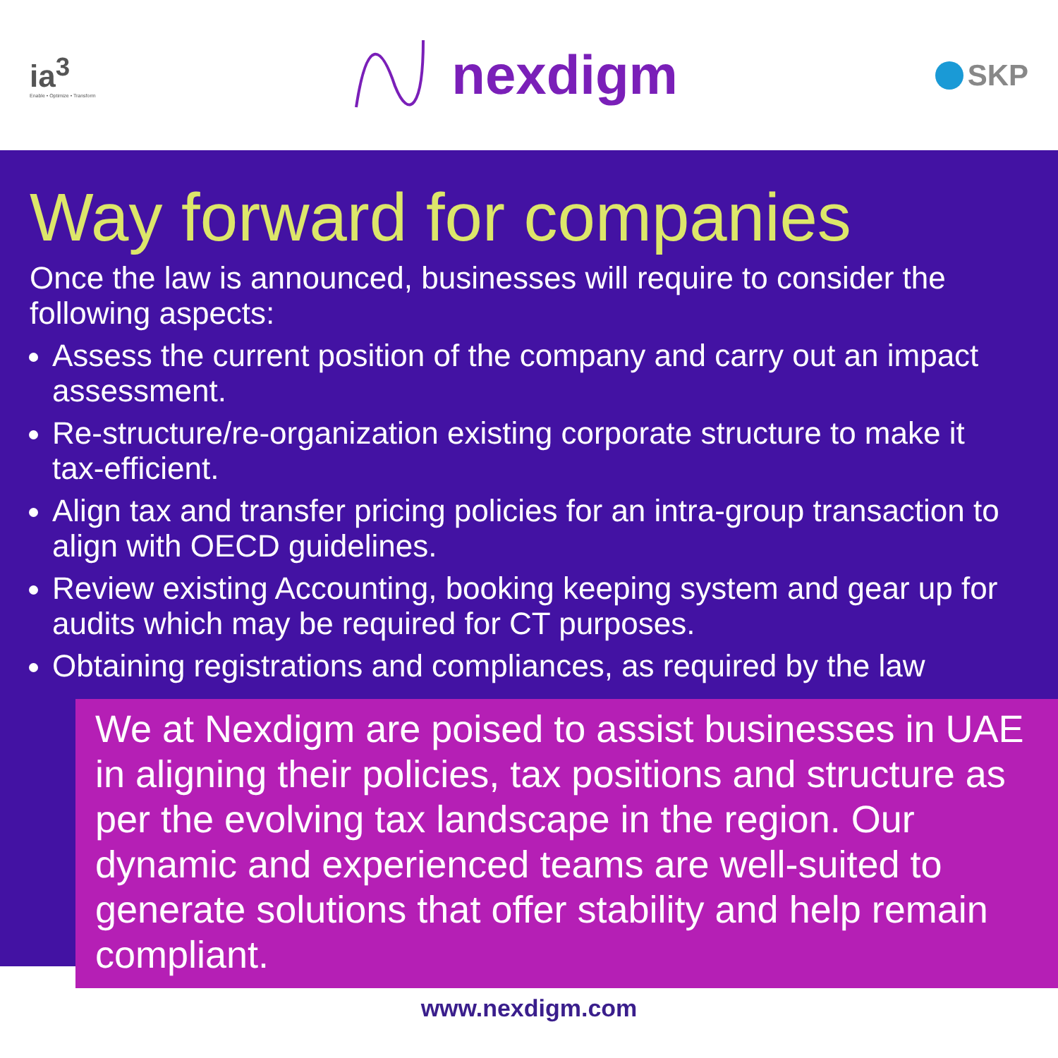ia<sup>3</sup>
Enable • Optimize • Transform
nexdigm
SKP
Way forward for companies
Once the law is announced, businesses will require to consider the following aspects:
Assess the current position of the company and carry out an impact assessment.
Re-structure/re-organization existing corporate structure to make it tax-efficient.
Align tax and transfer pricing policies for an intra-group transaction to align with OECD guidelines.
Review existing Accounting, booking keeping system and gear up for audits which may be required for CT purposes.
Obtaining registrations and compliances, as required by the law
We at Nexdigm are poised to assist businesses in UAE in aligning their policies, tax positions and structure as per the evolving tax landscape in the region. Our dynamic and experienced teams are well-suited to generate solutions that offer stability and help remain compliant.
www.nexdigm.com